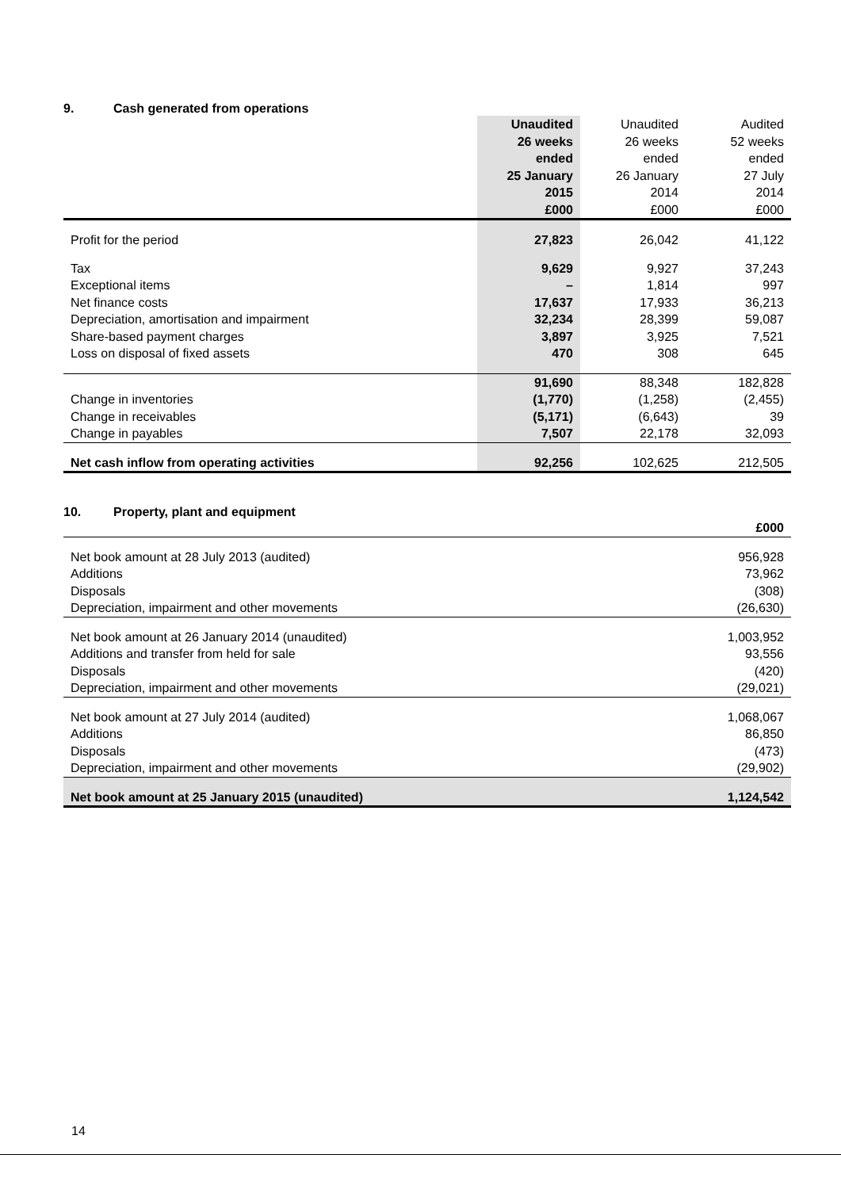9. Cash generated from operations
| | Unaudited 26 weeks ended 25 January 2015 £000 | Unaudited 26 weeks ended 26 January 2014 £000 | Audited 52 weeks ended 27 July 2014 £000 |
| Profit for the period | 27,823 | 26,042 | 41,122 |
| Tax | 9,629 | 9,927 | 37,243 |
| Exceptional items | – | 1,814 | 997 |
| Net finance costs | 17,637 | 17,933 | 36,213 |
| Depreciation, amortisation and impairment | 32,234 | 28,399 | 59,087 |
| Share-based payment charges | 3,897 | 3,925 | 7,521 |
| Loss on disposal of fixed assets | 470 | 308 | 645 |
| | 91,690 | 88,348 | 182,828 |
| Change in inventories | (1,770) | (1,258) | (2,455) |
| Change in receivables | (5,171) | (6,643) | 39 |
| Change in payables | 7,507 | 22,178 | 32,093 |
| Net cash inflow from operating activities | 92,256 | 102,625 | 212,505 |
10. Property, plant and equipment
| | £000 |
| Net book amount at 28 July 2013 (audited) | 956,928 |
| Additions | 73,962 |
| Disposals | (308) |
| Depreciation, impairment and other movements | (26,630) |
| Net book amount at 26 January 2014 (unaudited) | 1,003,952 |
| Additions and transfer from held for sale | 93,556 |
| Disposals | (420) |
| Depreciation, impairment and other movements | (29,021) |
| Net book amount at 27 July 2014 (audited) | 1,068,067 |
| Additions | 86,850 |
| Disposals | (473) |
| Depreciation, impairment and other movements | (29,902) |
| Net book amount at 25 January 2015 (unaudited) | 1,124,542 |
14